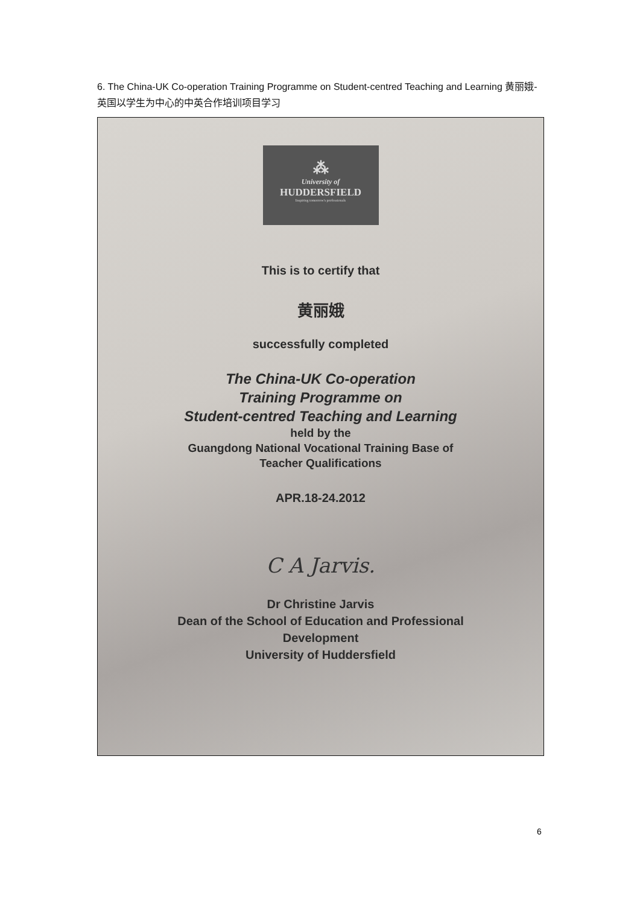6. The China-UK Co-operation Training Programme on Student-centred Teaching and Learning 黄丽娥-英国以学生为中心的中英合作培训项目学习
⁂
University of
HUDDERSFIELD
Inspiring tomorrow's professionals
This is to certify that
黄丽娥
successfully completed
The China-UK Co-operation
Training Programme on
Student-centred Teaching and Learning
held by the
Guangdong National Vocational Training Base of
Teacher Qualifications
APR.18-24.2012
C A Jarvis.
Dr Christine Jarvis
Dean of the School of Education and Professional
Development
University of Huddersfield
6